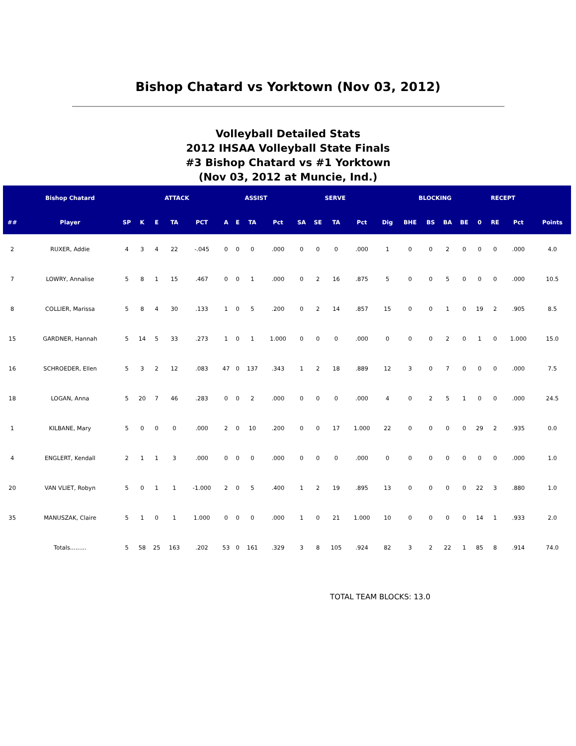Bishop Chatard vs Yorktown (Nov 03, 2012)
Volleyball Detailed Stats
2012 IHSAA Volleyball State Finals
#3 Bishop Chatard vs #1 Yorktown
(Nov 03, 2012 at Muncie, Ind.)
| | Bishop Chatard | | ATTACK | | | | ASSIST | | | | SERVE | | | | | BLOCKING | | | | RECEPT | | | |
| --- | --- | --- | --- | --- | --- | --- | --- | --- | --- | --- | --- | --- | --- | --- | --- | --- | --- | --- | --- | --- | --- | --- | --- |
| ## | Player | SP | K | E | TA | PCT | A | E | TA | Pct | SA | SE | TA | Pct | Dig | BHE | BS | BA | BE | 0 | RE | Pct | Points |
| 2 | RUXER, Addie | 4 | 3 | 4 | 22 | -.045 | 0 | 0 | 0 | .000 | 0 | 0 | 0 | .000 | 1 | 0 | 0 | 2 | 0 | 0 | 0 | .000 | 4.0 |
| 7 | LOWRY, Annalise | 5 | 8 | 1 | 15 | .467 | 0 | 0 | 1 | .000 | 0 | 2 | 16 | .875 | 5 | 0 | 0 | 5 | 0 | 0 | 0 | .000 | 10.5 |
| 8 | COLLIER, Marissa | 5 | 8 | 4 | 30 | .133 | 1 | 0 | 5 | .200 | 0 | 2 | 14 | .857 | 15 | 0 | 0 | 1 | 0 | 19 | 2 | .905 | 8.5 |
| 15 | GARDNER, Hannah | 5 | 14 | 5 | 33 | .273 | 1 | 0 | 1 | 1.000 | 0 | 0 | 0 | .000 | 0 | 0 | 0 | 2 | 0 | 1 | 0 | 1.000 | 15.0 |
| 16 | SCHROEDER, Ellen | 5 | 3 | 2 | 12 | .083 | 47 | 0 | 137 | .343 | 1 | 2 | 18 | .889 | 12 | 3 | 0 | 7 | 0 | 0 | 0 | .000 | 7.5 |
| 18 | LOGAN, Anna | 5 | 20 | 7 | 46 | .283 | 0 | 0 | 2 | .000 | 0 | 0 | 0 | .000 | 4 | 0 | 2 | 5 | 1 | 0 | 0 | .000 | 24.5 |
| 1 | KILBANE, Mary | 5 | 0 | 0 | 0 | .000 | 2 | 0 | 10 | .200 | 0 | 0 | 17 | 1.000 | 22 | 0 | 0 | 0 | 0 | 29 | 2 | .935 | 0.0 |
| 4 | ENGLERT, Kendall | 2 | 1 | 1 | 3 | .000 | 0 | 0 | 0 | .000 | 0 | 0 | 0 | .000 | 0 | 0 | 0 | 0 | 0 | 0 | 0 | .000 | 1.0 |
| 20 | VAN VLIET, Robyn | 5 | 0 | 1 | 1 | -1.000 | 2 | 0 | 5 | .400 | 1 | 2 | 19 | .895 | 13 | 0 | 0 | 0 | 0 | 22 | 3 | .880 | 1.0 |
| 35 | MANUSZAK, Claire | 5 | 1 | 0 | 1 | 1.000 | 0 | 0 | 0 | .000 | 1 | 0 | 21 | 1.000 | 10 | 0 | 0 | 0 | 0 | 14 | 1 | .933 | 2.0 |
| | Totals......... | 5 | 58 | 25 | 163 | .202 | 53 | 0 | 161 | .329 | 3 | 8 | 105 | .924 | 82 | 3 | 2 | 22 | 1 | 85 | 8 | .914 | 74.0 |
TOTAL TEAM BLOCKS: 13.0